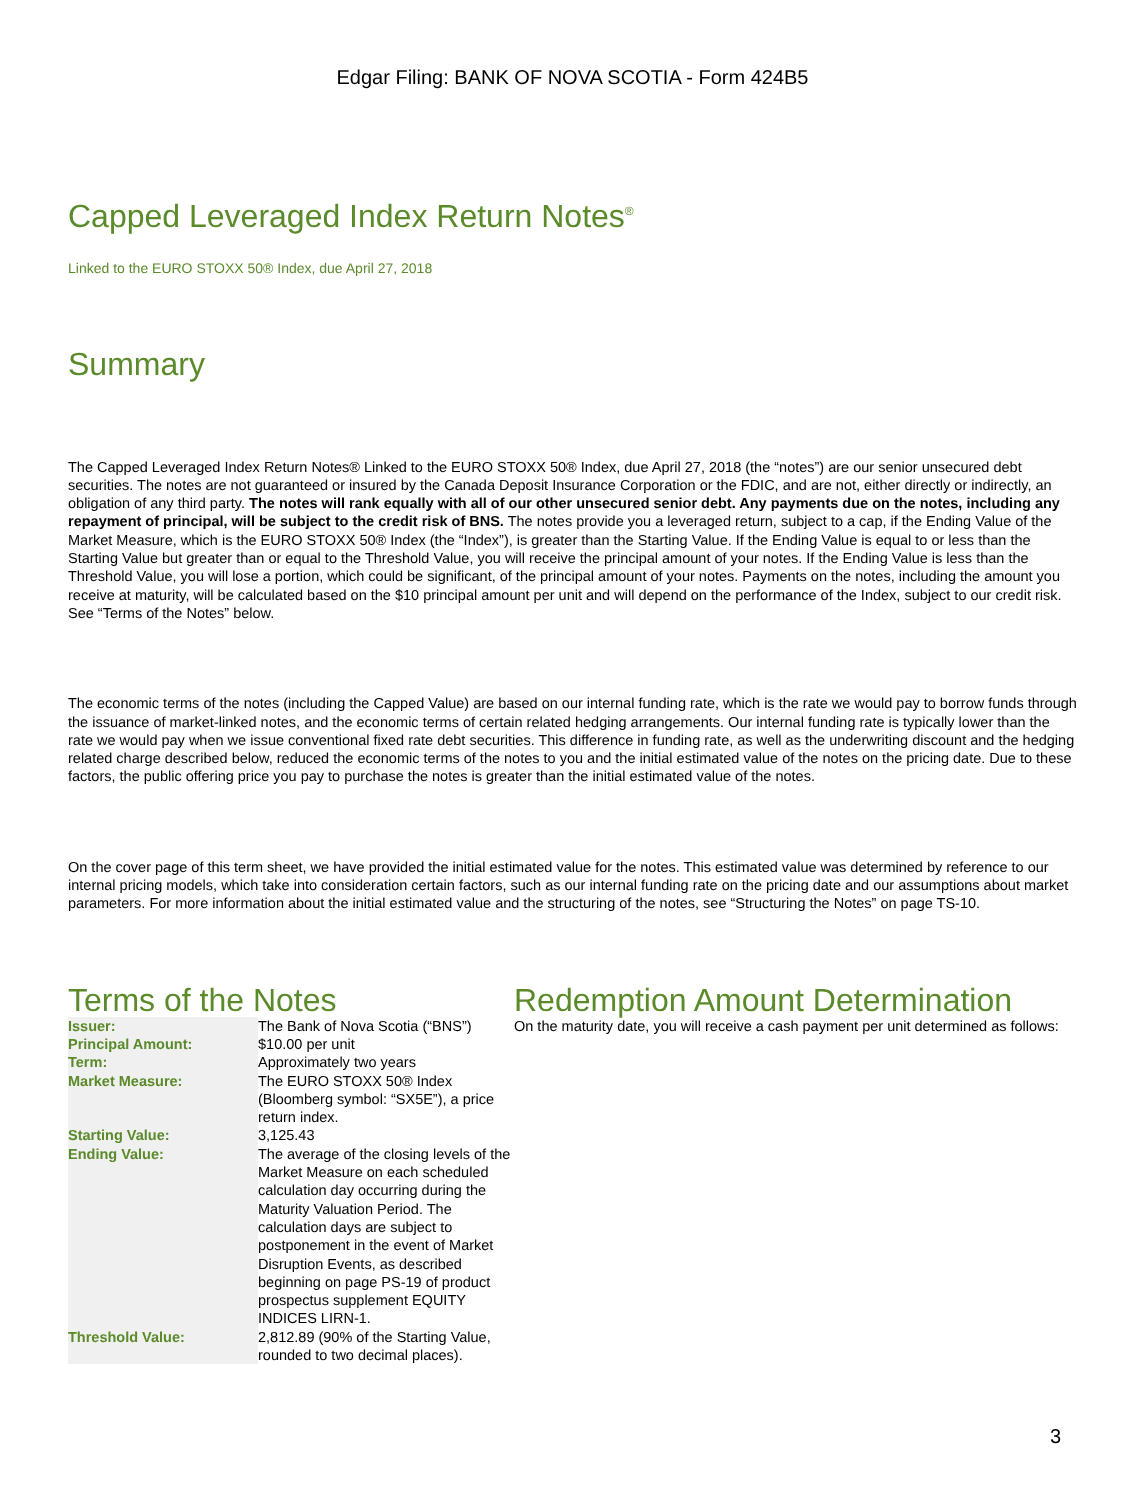Edgar Filing: BANK OF NOVA SCOTIA - Form 424B5
Capped Leveraged Index Return Notes<sup>®</sup>
Linked to the EURO STOXX 50® Index, due April 27, 2018
Summary
The Capped Leveraged Index Return Notes® Linked to the EURO STOXX 50® Index, due April 27, 2018 (the “notes”) are our senior unsecured debt securities. The notes are not guaranteed or insured by the Canada Deposit Insurance Corporation or the FDIC, and are not, either directly or indirectly, an obligation of any third party. The notes will rank equally with all of our other unsecured senior debt. Any payments due on the notes, including any repayment of principal, will be subject to the credit risk of BNS. The notes provide you a leveraged return, subject to a cap, if the Ending Value of the Market Measure, which is the EURO STOXX 50® Index (the “Index”), is greater than the Starting Value. If the Ending Value is equal to or less than the Starting Value but greater than or equal to the Threshold Value, you will receive the principal amount of your notes. If the Ending Value is less than the Threshold Value, you will lose a portion, which could be significant, of the principal amount of your notes. Payments on the notes, including the amount you receive at maturity, will be calculated based on the $10 principal amount per unit and will depend on the performance of the Index, subject to our credit risk. See “Terms of the Notes” below.
The economic terms of the notes (including the Capped Value) are based on our internal funding rate, which is the rate we would pay to borrow funds through the issuance of market-linked notes, and the economic terms of certain related hedging arrangements. Our internal funding rate is typically lower than the rate we would pay when we issue conventional fixed rate debt securities. This difference in funding rate, as well as the underwriting discount and the hedging related charge described below, reduced the economic terms of the notes to you and the initial estimated value of the notes on the pricing date. Due to these factors, the public offering price you pay to purchase the notes is greater than the initial estimated value of the notes.
On the cover page of this term sheet, we have provided the initial estimated value for the notes. This estimated value was determined by reference to our internal pricing models, which take into consideration certain factors, such as our internal funding rate on the pricing date and our assumptions about market parameters. For more information about the initial estimated value and the structuring of the notes, see “Structuring the Notes” on page TS-10.
Terms of the Notes
| Issuer: | The Bank of Nova Scotia (“BNS”) |
| Principal Amount: | $10.00 per unit |
| Term: | Approximately two years |
| Market Measure: | The EURO STOXX 50® Index (Bloomberg symbol: “SX5E”), a price return index. |
| Starting Value: | 3,125.43 |
| Ending Value: | The average of the closing levels of the Market Measure on each scheduled calculation day occurring during the Maturity Valuation Period. The calculation days are subject to postponement in the event of Market Disruption Events, as described beginning on page PS-19 of product prospectus supplement EQUITY INDICES LIRN-1. |
| Threshold Value: | 2,812.89 (90% of the Starting Value, rounded to two decimal places). |
Redemption Amount Determination
On the maturity date, you will receive a cash payment per unit determined as follows:
3